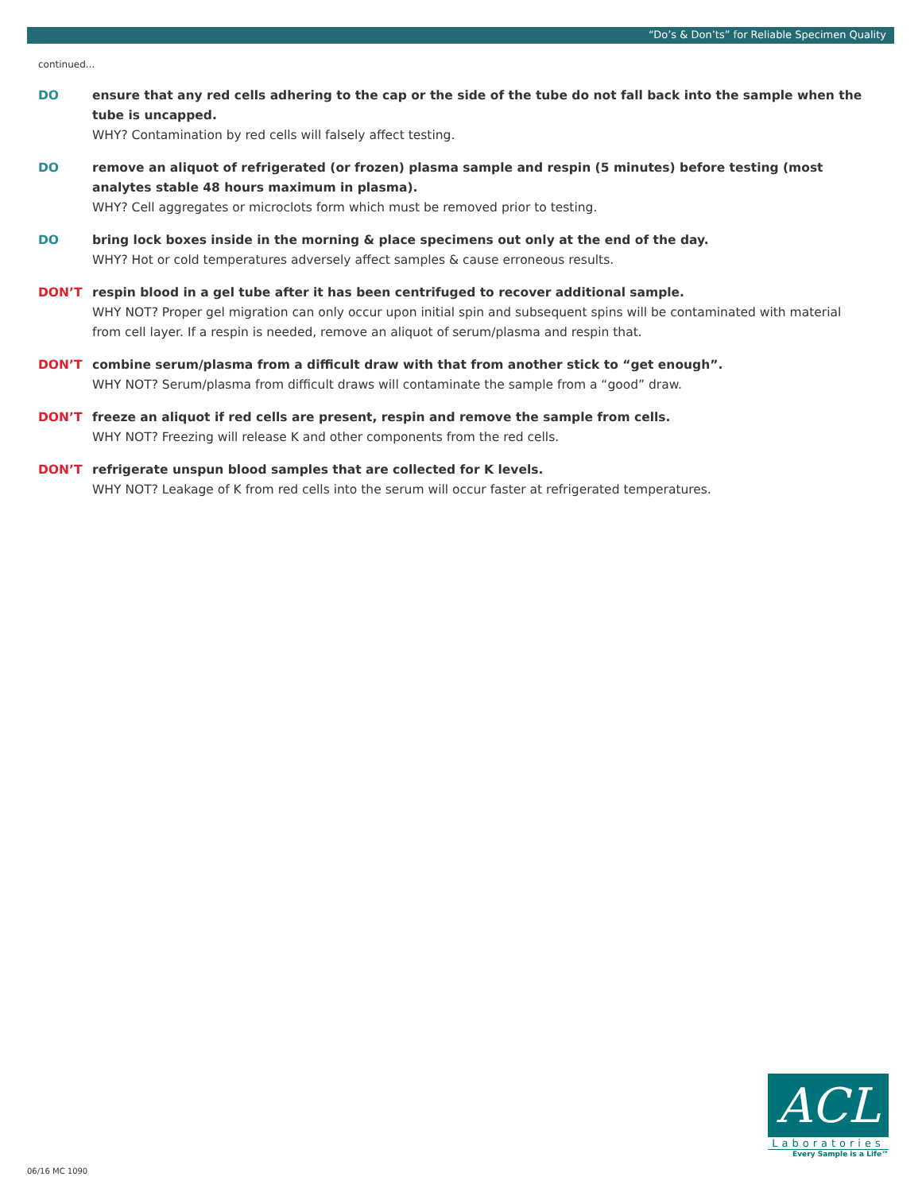“Do’s & Don’ts” for Reliable Specimen Quality
continued...
DO ensure that any red cells adhering to the cap or the side of the tube do not fall back into the sample when the tube is uncapped.
WHY? Contamination by red cells will falsely affect testing.
DO remove an aliquot of refrigerated (or frozen) plasma sample and respin (5 minutes) before testing (most analytes stable 48 hours maximum in plasma).
WHY? Cell aggregates or microclots form which must be removed prior to testing.
DO bring lock boxes inside in the morning & place specimens out only at the end of the day.
WHY? Hot or cold temperatures adversely affect samples & cause erroneous results.
DON’T respin blood in a gel tube after it has been centrifuged to recover additional sample.
WHY NOT? Proper gel migration can only occur upon initial spin and subsequent spins will be contaminated with material from cell layer. If a respin is needed, remove an aliquot of serum/plasma and respin that.
DON’T combine serum/plasma from a difficult draw with that from another stick to “get enough”.
WHY NOT? Serum/plasma from difficult draws will contaminate the sample from a “good” draw.
DON’T freeze an aliquot if red cells are present, respin and remove the sample from cells.
WHY NOT? Freezing will release K and other components from the red cells.
DON’T refrigerate unspun blood samples that are collected for K levels.
WHY NOT? Leakage of K from red cells into the serum will occur faster at refrigerated temperatures.
ACL
Laboratories
Every Sample is a Life™
06/16 MC 1090